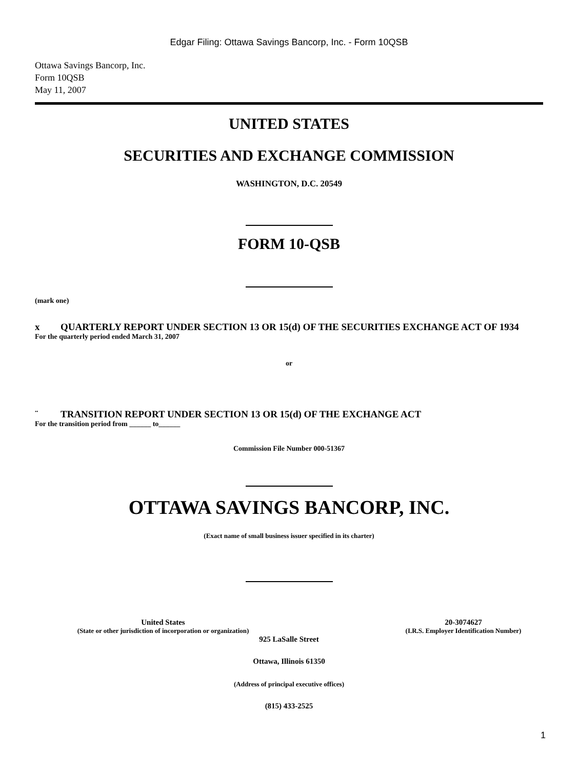Edgar Filing: Ottawa Savings Bancorp, Inc. - Form 10QSB
Ottawa Savings Bancorp, Inc.
Form 10QSB
May 11, 2007
UNITED STATES
SECURITIES AND EXCHANGE COMMISSION
WASHINGTON, D.C. 20549
FORM 10-QSB
(mark one)
x QUARTERLY REPORT UNDER SECTION 13 OR 15(d) OF THE SECURITIES EXCHANGE ACT OF 1934
For the quarterly period ended March 31, 2007
or
¨ TRANSITION REPORT UNDER SECTION 13 OR 15(d) OF THE EXCHANGE ACT
For the transition period from ______ to______
Commission File Number 000-51367
OTTAWA SAVINGS BANCORP, INC.
(Exact name of small business issuer specified in its charter)
United States
(State or other jurisdiction of incorporation or organization)
20-3074627
(I.R.S. Employer Identification Number)
925 LaSalle Street
Ottawa, Illinois 61350
(Address of principal executive offices)
(815) 433-2525
1